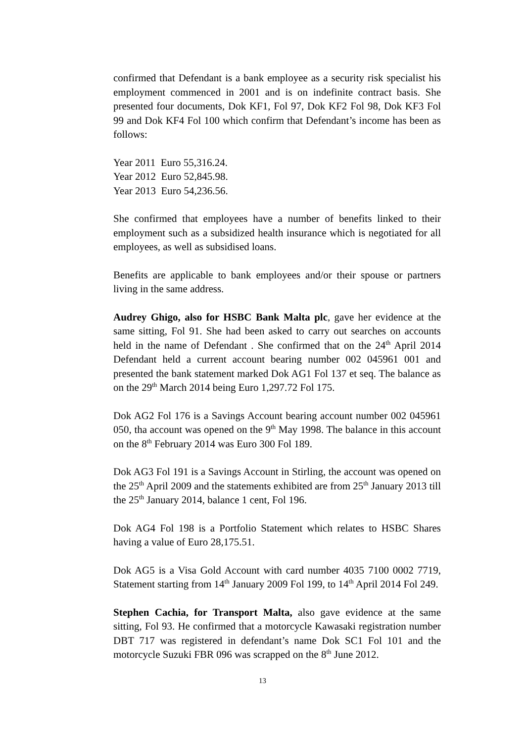confirmed that Defendant is a bank employee as a security risk specialist his employment commenced in 2001 and is on indefinite contract basis. She presented four documents, Dok KF1, Fol 97, Dok KF2 Fol 98, Dok KF3 Fol 99 and Dok KF4 Fol 100 which confirm that Defendant’s income has been as follows:
Year 2011 Euro 55,316.24.
Year 2012 Euro 52,845.98.
Year 2013 Euro 54,236.56.
She confirmed that employees have a number of benefits linked to their employment such as a subsidized health insurance which is negotiated for all employees, as well as subsidised loans.
Benefits are applicable to bank employees and/or their spouse or partners living in the same address.
Audrey Ghigo, also for HSBC Bank Malta plc, gave her evidence at the same sitting, Fol 91. She had been asked to carry out searches on accounts held in the name of Defendant . She confirmed that on the 24<sup>th</sup> April 2014 Defendant held a current account bearing number 002 045961 001 and presented the bank statement marked Dok AG1 Fol 137 et seq. The balance as on the 29<sup>th</sup> March 2014 being Euro 1,297.72 Fol 175.
Dok AG2 Fol 176 is a Savings Account bearing account number 002 045961 050, tha account was opened on the 9<sup>th</sup> May 1998. The balance in this account on the 8<sup>th</sup> February 2014 was Euro 300 Fol 189.
Dok AG3 Fol 191 is a Savings Account in Stirling, the account was opened on the 25<sup>th</sup> April 2009 and the statements exhibited are from 25<sup>th</sup> January 2013 till the 25<sup>th</sup> January 2014, balance 1 cent, Fol 196.
Dok AG4 Fol 198 is a Portfolio Statement which relates to HSBC Shares having a value of Euro 28,175.51.
Dok AG5 is a Visa Gold Account with card number 4035 7100 0002 7719, Statement starting from 14<sup>th</sup> January 2009 Fol 199, to 14<sup>th</sup> April 2014 Fol 249.
Stephen Cachia, for Transport Malta, also gave evidence at the same sitting, Fol 93. He confirmed that a motorcycle Kawasaki registration number DBT 717 was registered in defendant’s name Dok SC1 Fol 101 and the motorcycle Suzuki FBR 096 was scrapped on the 8<sup>th</sup> June 2012.
13